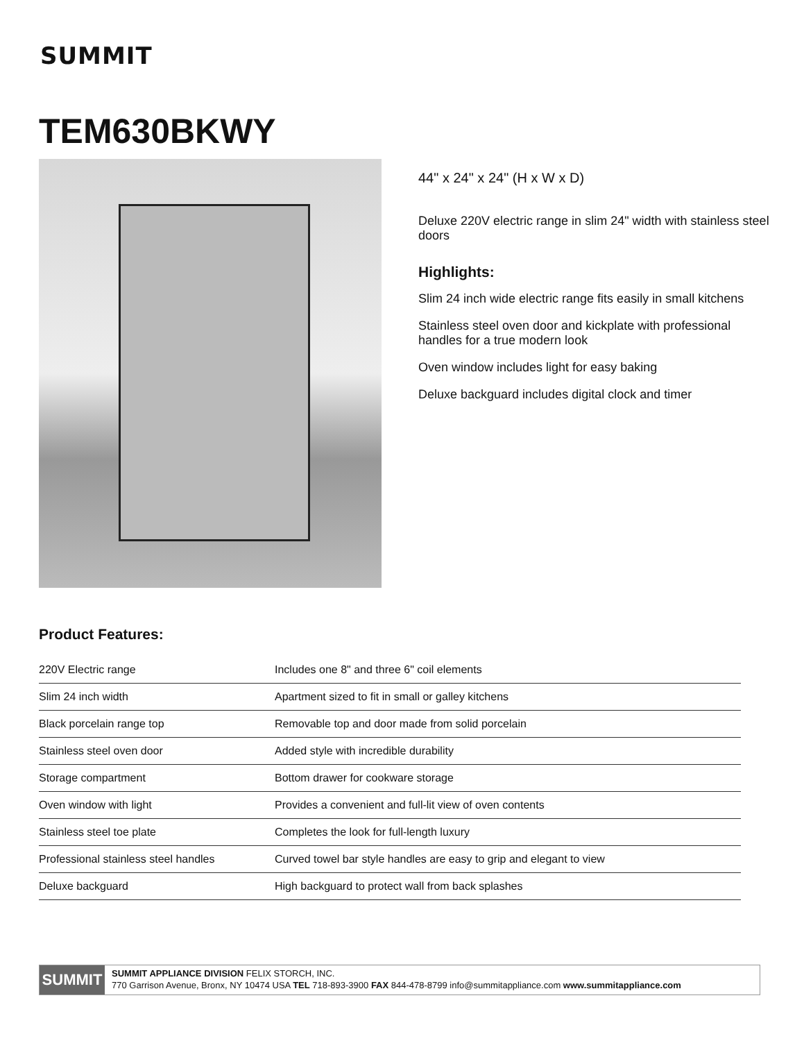SUMMIT
TEM630BKWY
44" x 24" x 24" (H x W x D)
Deluxe 220V electric range in slim 24" width with stainless steel doors
Highlights:
Slim 24 inch wide electric range fits easily in small kitchens
Stainless steel oven door and kickplate with professional handles for a true modern look
Oven window includes light for easy baking
Deluxe backguard includes digital clock and timer
Product Features:
| 220V Electric range | Includes one 8" and three 6" coil elements |
| Slim 24 inch width | Apartment sized to fit in small or galley kitchens |
| Black porcelain range top | Removable top and door made from solid porcelain |
| Stainless steel oven door | Added style with incredible durability |
| Storage compartment | Bottom drawer for cookware storage |
| Oven window with light | Provides a convenient and full-lit view of oven contents |
| Stainless steel toe plate | Completes the look for full-length luxury |
| Professional stainless steel handles | Curved towel bar style handles are easy to grip and elegant to view |
| Deluxe backguard | High backguard to protect wall from back splashes |
SUMMIT
SUMMIT APPLIANCE DIVISION FELIX STORCH, INC.
770 Garrison Avenue, Bronx, NY 10474 USA TEL 718-893-3900 FAX 844-478-8799 info@summitappliance.com www.summitappliance.com